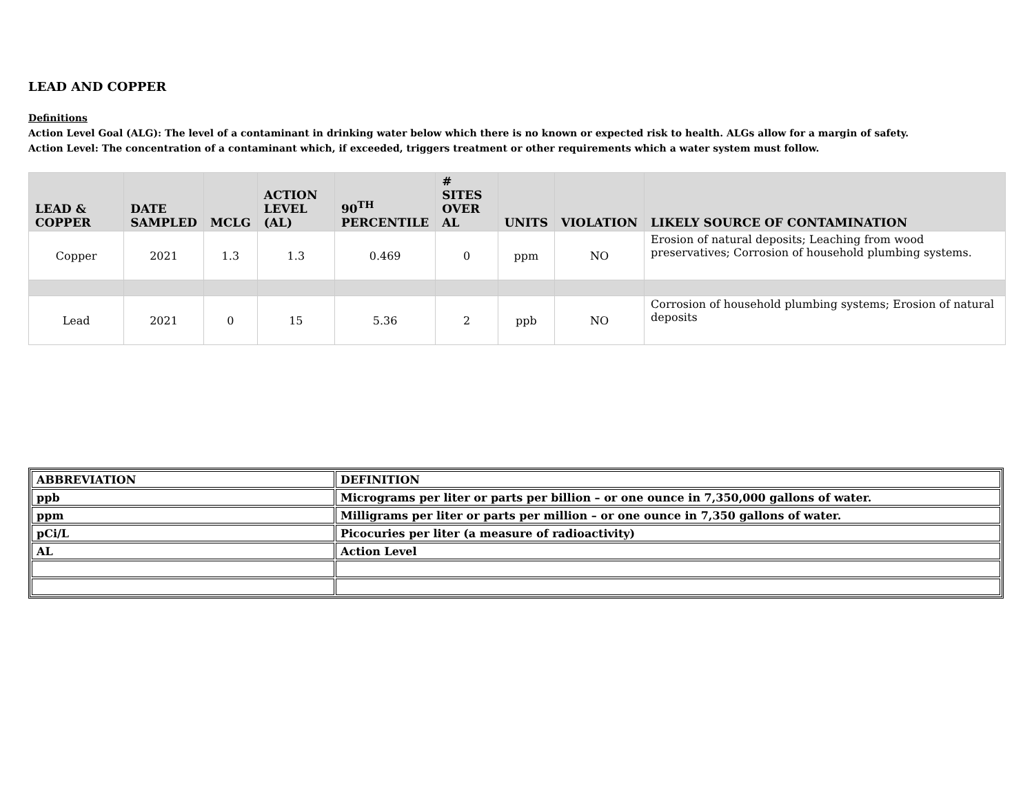LEAD AND COPPER
Definitions
Action Level Goal (ALG): The level of a contaminant in drinking water below which there is no known or expected risk to health. ALGs allow for a margin of safety.
Action Level: The concentration of a contaminant which, if exceeded, triggers treatment or other requirements which a water system must follow.
| LEAD & COPPER | DATE SAMPLED | MCLG | ACTION LEVEL (AL) | 90<sup>TH</sup> PERCENTILE | # SITES OVER AL | UNITS | VIOLATION | LIKELY SOURCE OF CONTAMINATION |
| --- | --- | --- | --- | --- | --- | --- | --- | --- |
| Copper | 2021 | 1.3 | 1.3 | 0.469 | 0 | ppm | NO | Erosion of natural deposits; Leaching from wood preservatives; Corrosion of household plumbing systems. |
| Lead | 2021 | 0 | 15 | 5.36 | 2 | ppb | NO | Corrosion of household plumbing systems; Erosion of natural deposits |
| ABBREVIATION | DEFINITION |
| --- | --- |
| ppb | Micrograms per liter or parts per billion – or one ounce in 7,350,000 gallons of water. |
| ppm | Milligrams per liter or parts per million – or one ounce in 7,350 gallons of water. |
| pCi/L | Picocuries per liter (a measure of radioactivity) |
| AL | Action Level |